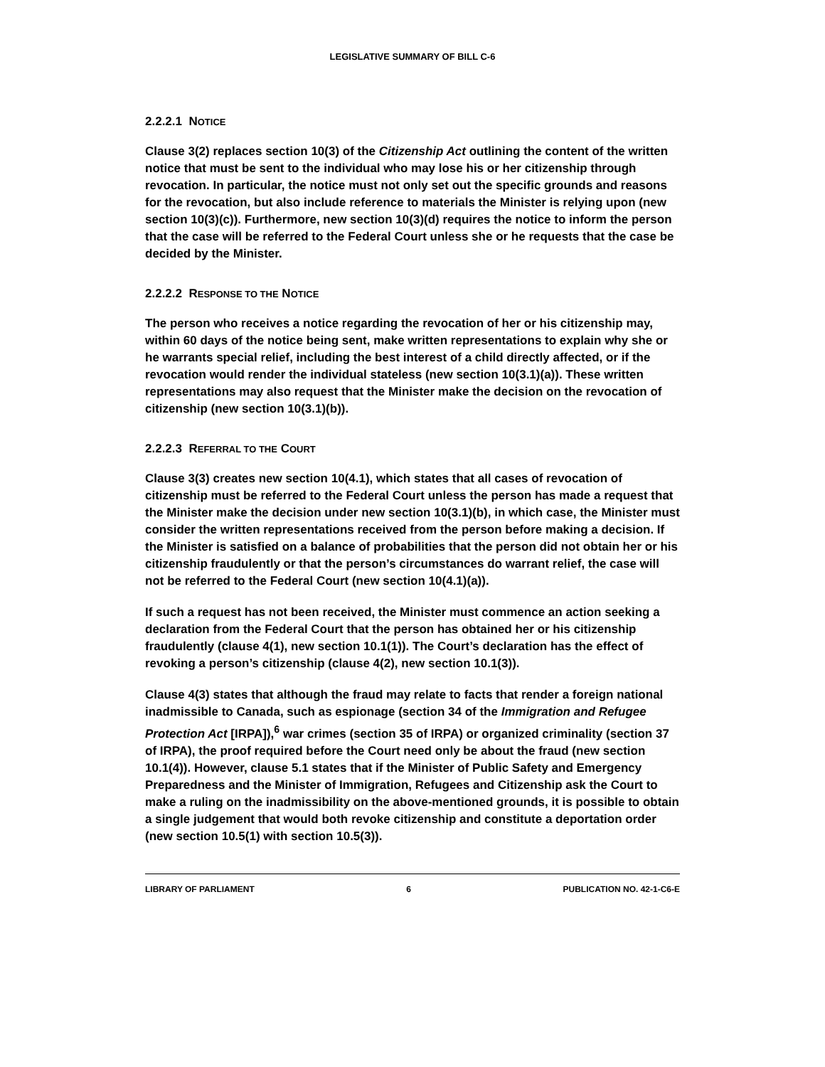LEGISLATIVE SUMMARY OF BILL C-6
2.2.2.1 NOTICE
Clause 3(2) replaces section 10(3) of the Citizenship Act outlining the content of the written notice that must be sent to the individual who may lose his or her citizenship through revocation. In particular, the notice must not only set out the specific grounds and reasons for the revocation, but also include reference to materials the Minister is relying upon (new section 10(3)(c)). Furthermore, new section 10(3)(d) requires the notice to inform the person that the case will be referred to the Federal Court unless she or he requests that the case be decided by the Minister.
2.2.2.2 RESPONSE TO THE NOTICE
The person who receives a notice regarding the revocation of her or his citizenship may, within 60 days of the notice being sent, make written representations to explain why she or he warrants special relief, including the best interest of a child directly affected, or if the revocation would render the individual stateless (new section 10(3.1)(a)). These written representations may also request that the Minister make the decision on the revocation of citizenship (new section 10(3.1)(b)).
2.2.2.3 REFERRAL TO THE COURT
Clause 3(3) creates new section 10(4.1), which states that all cases of revocation of citizenship must be referred to the Federal Court unless the person has made a request that the Minister make the decision under new section 10(3.1)(b), in which case, the Minister must consider the written representations received from the person before making a decision. If the Minister is satisfied on a balance of probabilities that the person did not obtain her or his citizenship fraudulently or that the person’s circumstances do warrant relief, the case will not be referred to the Federal Court (new section 10(4.1)(a)).
If such a request has not been received, the Minister must commence an action seeking a declaration from the Federal Court that the person has obtained her or his citizenship fraudulently (clause 4(1), new section 10.1(1)). The Court’s declaration has the effect of revoking a person’s citizenship (clause 4(2), new section 10.1(3)).
Clause 4(3) states that although the fraud may relate to facts that render a foreign national inadmissible to Canada, such as espionage (section 34 of the Immigration and Refugee Protection Act [IRPA]),<sup>6</sup> war crimes (section 35 of IRPA) or organized criminality (section 37 of IRPA), the proof required before the Court need only be about the fraud (new section 10.1(4)). However, clause 5.1 states that if the Minister of Public Safety and Emergency Preparedness and the Minister of Immigration, Refugees and Citizenship ask the Court to make a ruling on the inadmissibility on the above-mentioned grounds, it is possible to obtain a single judgement that would both revoke citizenship and constitute a deportation order (new section 10.5(1) with section 10.5(3)).
LIBRARY OF PARLIAMENT 6 PUBLICATION NO. 42-1-C6-E